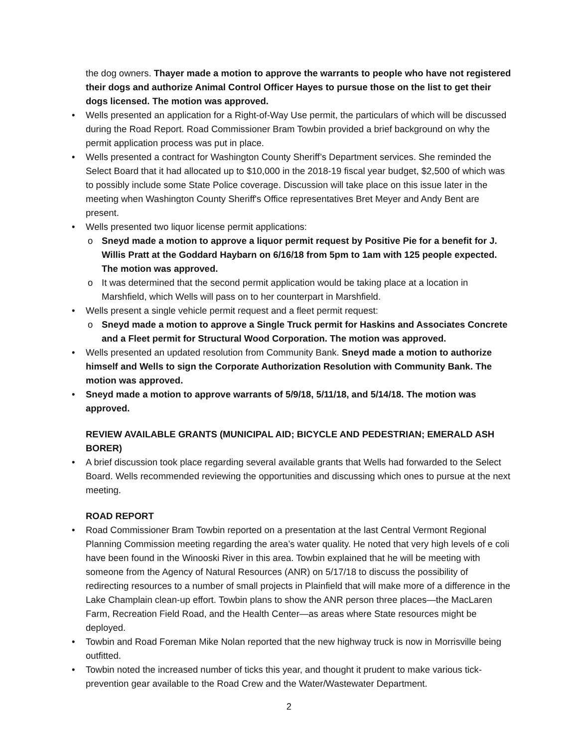the dog owners. Thayer made a motion to approve the warrants to people who have not registered their dogs and authorize Animal Control Officer Hayes to pursue those on the list to get their dogs licensed. The motion was approved.
Wells presented an application for a Right-of-Way Use permit, the particulars of which will be discussed during the Road Report. Road Commissioner Bram Towbin provided a brief background on why the permit application process was put in place.
Wells presented a contract for Washington County Sheriff’s Department services. She reminded the Select Board that it had allocated up to $10,000 in the 2018-19 fiscal year budget, $2,500 of which was to possibly include some State Police coverage. Discussion will take place on this issue later in the meeting when Washington County Sheriff's Office representatives Bret Meyer and Andy Bent are present.
Wells presented two liquor license permit applications:
Sneyd made a motion to approve a liquor permit request by Positive Pie for a benefit for J. Willis Pratt at the Goddard Haybarn on 6/16/18 from 5pm to 1am with 125 people expected. The motion was approved.
It was determined that the second permit application would be taking place at a location in Marshfield, which Wells will pass on to her counterpart in Marshfield.
Wells present a single vehicle permit request and a fleet permit request:
Sneyd made a motion to approve a Single Truck permit for Haskins and Associates Concrete and a Fleet permit for Structural Wood Corporation. The motion was approved.
Wells presented an updated resolution from Community Bank. Sneyd made a motion to authorize himself and Wells to sign the Corporate Authorization Resolution with Community Bank. The motion was approved.
Sneyd made a motion to approve warrants of 5/9/18, 5/11/18, and 5/14/18. The motion was approved.
REVIEW AVAILABLE GRANTS (MUNICIPAL AID; BICYCLE AND PEDESTRIAN; EMERALD ASH BORER)
A brief discussion took place regarding several available grants that Wells had forwarded to the Select Board. Wells recommended reviewing the opportunities and discussing which ones to pursue at the next meeting.
ROAD REPORT
Road Commissioner Bram Towbin reported on a presentation at the last Central Vermont Regional Planning Commission meeting regarding the area’s water quality. He noted that very high levels of e coli have been found in the Winooski River in this area. Towbin explained that he will be meeting with someone from the Agency of Natural Resources (ANR) on 5/17/18 to discuss the possibility of redirecting resources to a number of small projects in Plainfield that will make more of a difference in the Lake Champlain clean-up effort. Towbin plans to show the ANR person three places—the MacLaren Farm, Recreation Field Road, and the Health Center—as areas where State resources might be deployed.
Towbin and Road Foreman Mike Nolan reported that the new highway truck is now in Morrisville being outfitted.
Towbin noted the increased number of ticks this year, and thought it prudent to make various tick-prevention gear available to the Road Crew and the Water/Wastewater Department.
2